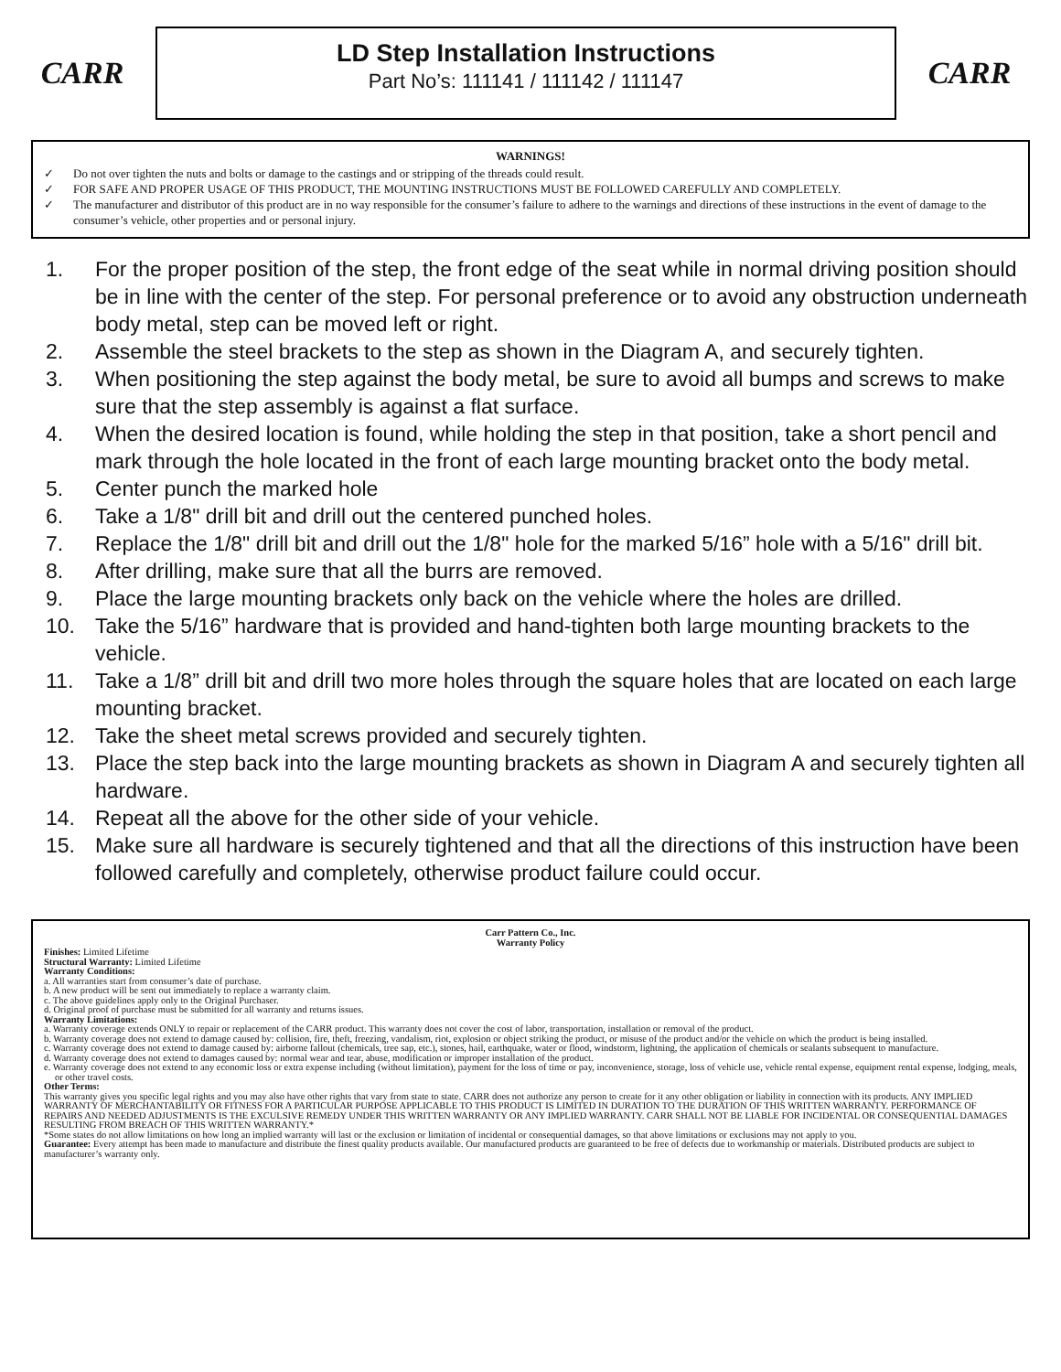CARR
LD Step Installation Instructions
Part No’s: 111141 / 111142 / 111147
CARR
WARNINGS!
✓ Do not over tighten the nuts and bolts or damage to the castings and or stripping of the threads could result.
✓ FOR SAFE AND PROPER USAGE OF THIS PRODUCT, THE MOUNTING INSTRUCTIONS MUST BE FOLLOWED CAREFULLY AND COMPLETELY.
✓ The manufacturer and distributor of this product are in no way responsible for the consumer’s failure to adhere to the warnings and directions of these instructions in the event of damage to the consumer’s vehicle, other properties and or personal injury.
1. For the proper position of the step, the front edge of the seat while in normal driving position should be in line with the center of the step. For personal preference or to avoid any obstruction underneath body metal, step can be moved left or right.
2. Assemble the steel brackets to the step as shown in the Diagram A, and securely tighten.
3. When positioning the step against the body metal, be sure to avoid all bumps and screws to make sure that the step assembly is against a flat surface.
4. When the desired location is found, while holding the step in that position, take a short pencil and mark through the hole located in the front of each large mounting bracket onto the body metal.
5. Center punch the marked hole
6. Take a 1/8" drill bit and drill out the centered punched holes.
7. Replace the 1/8" drill bit and drill out the 1/8" hole for the marked 5/16” hole with a 5/16" drill bit.
8. After drilling, make sure that all the burrs are removed.
9. Place the large mounting brackets only back on the vehicle where the holes are drilled.
10. Take the 5/16” hardware that is provided and hand-tighten both large mounting brackets to the vehicle.
11. Take a 1/8” drill bit and drill two more holes through the square holes that are located on each large mounting bracket.
12. Take the sheet metal screws provided and securely tighten.
13. Place the step back into the large mounting brackets as shown in Diagram A and securely tighten all hardware.
14. Repeat all the above for the other side of your vehicle.
15. Make sure all hardware is securely tightened and that all the directions of this instruction have been followed carefully and completely, otherwise product failure could occur.
Carr Pattern Co., Inc.
Warranty Policy
Finishes: Limited Lifetime
Structural Warranty: Limited Lifetime
Warranty Conditions:
a. All warranties start from consumer’s date of purchase.
b. A new product will be sent out immediately to replace a warranty claim.
c. The above guidelines apply only to the Original Purchaser.
d. Original proof of purchase must be submitted for all warranty and returns issues.
Warranty Limitations:
a. Warranty coverage extends ONLY to repair or replacement of the CARR product. This warranty does not cover the cost of labor, transportation, installation or removal of the product.
b. Warranty coverage does not extend to damage caused by: collision, fire, theft, freezing, vandalism, riot, explosion or object striking the product, or misuse of the product and/or the vehicle on which the product is being installed.
c. Warranty coverage does not extend to damage caused by: airborne fallout (chemicals, tree sap, etc.), stones, hail, earthquake, water or flood, windstorm, lightning, the application of chemicals or sealants subsequent to manufacture.
d. Warranty coverage does not extend to damages caused by: normal wear and tear, abuse, modification or improper installation of the product.
e. Warranty coverage does not extend to any economic loss or extra expense including (without limitation), payment for the loss of time or pay, inconvenience, storage, loss of vehicle use, vehicle rental expense, equipment rental expense, lodging, meals, or other travel costs.
Other Terms:
This warranty gives you specific legal rights and you may also have other rights that vary from state to state. CARR does not authorize any person to create for it any other obligation or liability in connection with its products. ANY IMPLIED WARRANTY OF MERCHANTABILITY OR FITNESS FOR A PARTICULAR PURPOSE APPLICABLE TO THIS PRODUCT IS LIMITED IN DURATION TO THE DURATION OF THIS WRITTEN WARRANTY. PERFORMANCE OF REPAIRS AND NEEDED ADJUSTMENTS IS THE EXCULSIVE REMEDY UNDER THIS WRITTEN WARRANTY OR ANY IMPLIED WARRANTY. CARR SHALL NOT BE LIABLE FOR INCIDENTAL OR CONSEQUENTIAL DAMAGES RESULTING FROM BREACH OF THIS WRITTEN WARRANTY.*
*Some states do not allow limitations on how long an implied warranty will last or the exclusion or limitation of incidental or consequential damages, so that above limitations or exclusions may not apply to you.
Guarantee: Every attempt has been made to manufacture and distribute the finest quality products available. Our manufactured products are guaranteed to be free of defects due to workmanship or materials. Distributed products are subject to manufacturer’s warranty only.